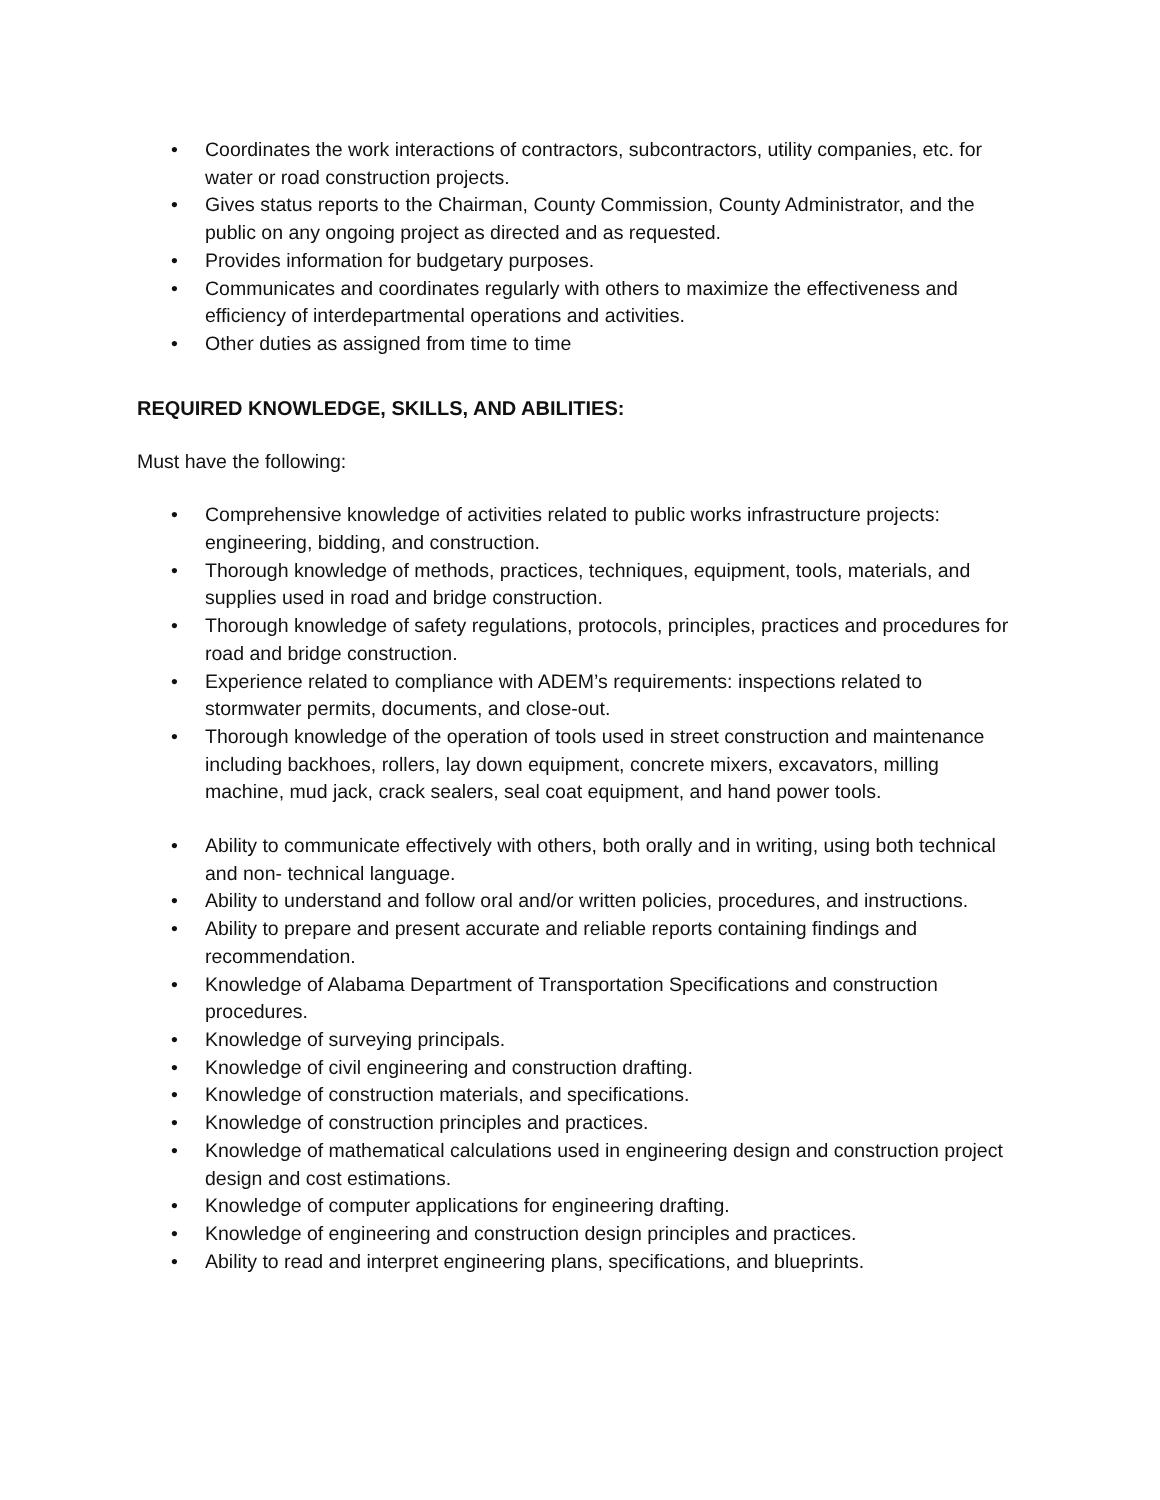• Coordinates the work interactions of contractors, subcontractors, utility companies, etc. for water or road construction projects.
• Gives status reports to the Chairman, County Commission, County Administrator, and the public on any ongoing project as directed and as requested.
• Provides information for budgetary purposes.
• Communicates and coordinates regularly with others to maximize the effectiveness and efficiency of interdepartmental operations and activities.
• Other duties as assigned from time to time
REQUIRED KNOWLEDGE, SKILLS, AND ABILITIES:
Must have the following:
• Comprehensive knowledge of activities related to public works infrastructure projects: engineering, bidding, and construction.
• Thorough knowledge of methods, practices, techniques, equipment, tools, materials, and supplies used in road and bridge construction.
• Thorough knowledge of safety regulations, protocols, principles, practices and procedures for road and bridge construction.
• Experience related to compliance with ADEM’s requirements: inspections related to stormwater permits, documents, and close-out.
• Thorough knowledge of the operation of tools used in street construction and maintenance including backhoes, rollers, lay down equipment, concrete mixers, excavators, milling machine, mud jack, crack sealers, seal coat equipment, and hand power tools.
• Ability to communicate effectively with others, both orally and in writing, using both technical and non- technical language.
• Ability to understand and follow oral and/or written policies, procedures, and instructions.
• Ability to prepare and present accurate and reliable reports containing findings and recommendation.
• Knowledge of Alabama Department of Transportation Specifications and construction procedures.
• Knowledge of surveying principals.
• Knowledge of civil engineering and construction drafting.
• Knowledge of construction materials, and specifications.
• Knowledge of construction principles and practices.
• Knowledge of mathematical calculations used in engineering design and construction project design and cost estimations.
• Knowledge of computer applications for engineering drafting.
• Knowledge of engineering and construction design principles and practices.
• Ability to read and interpret engineering plans, specifications, and blueprints.